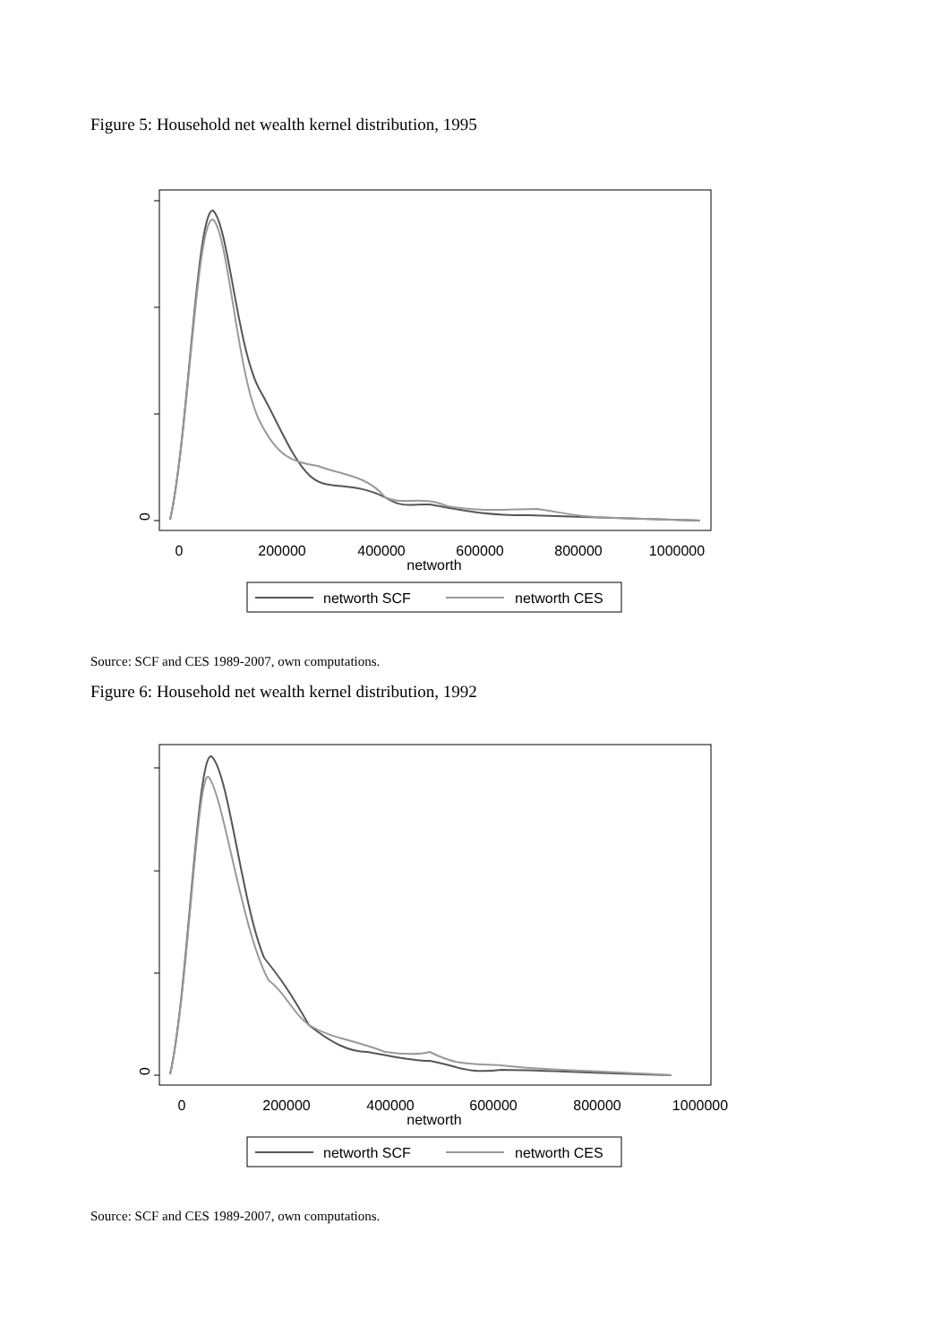Figure 5: Household net wealth kernel distribution, 1995
0
0
200000
400000
600000
800000
1000000
networth
networth SCF
networth CES
Source: SCF and CES 1989-2007, own computations.
Figure 6: Household net wealth kernel distribution, 1992
0
0
200000
400000
600000
800000
1000000
networth
networth SCF
networth CES
Source: SCF and CES 1989-2007, own computations.